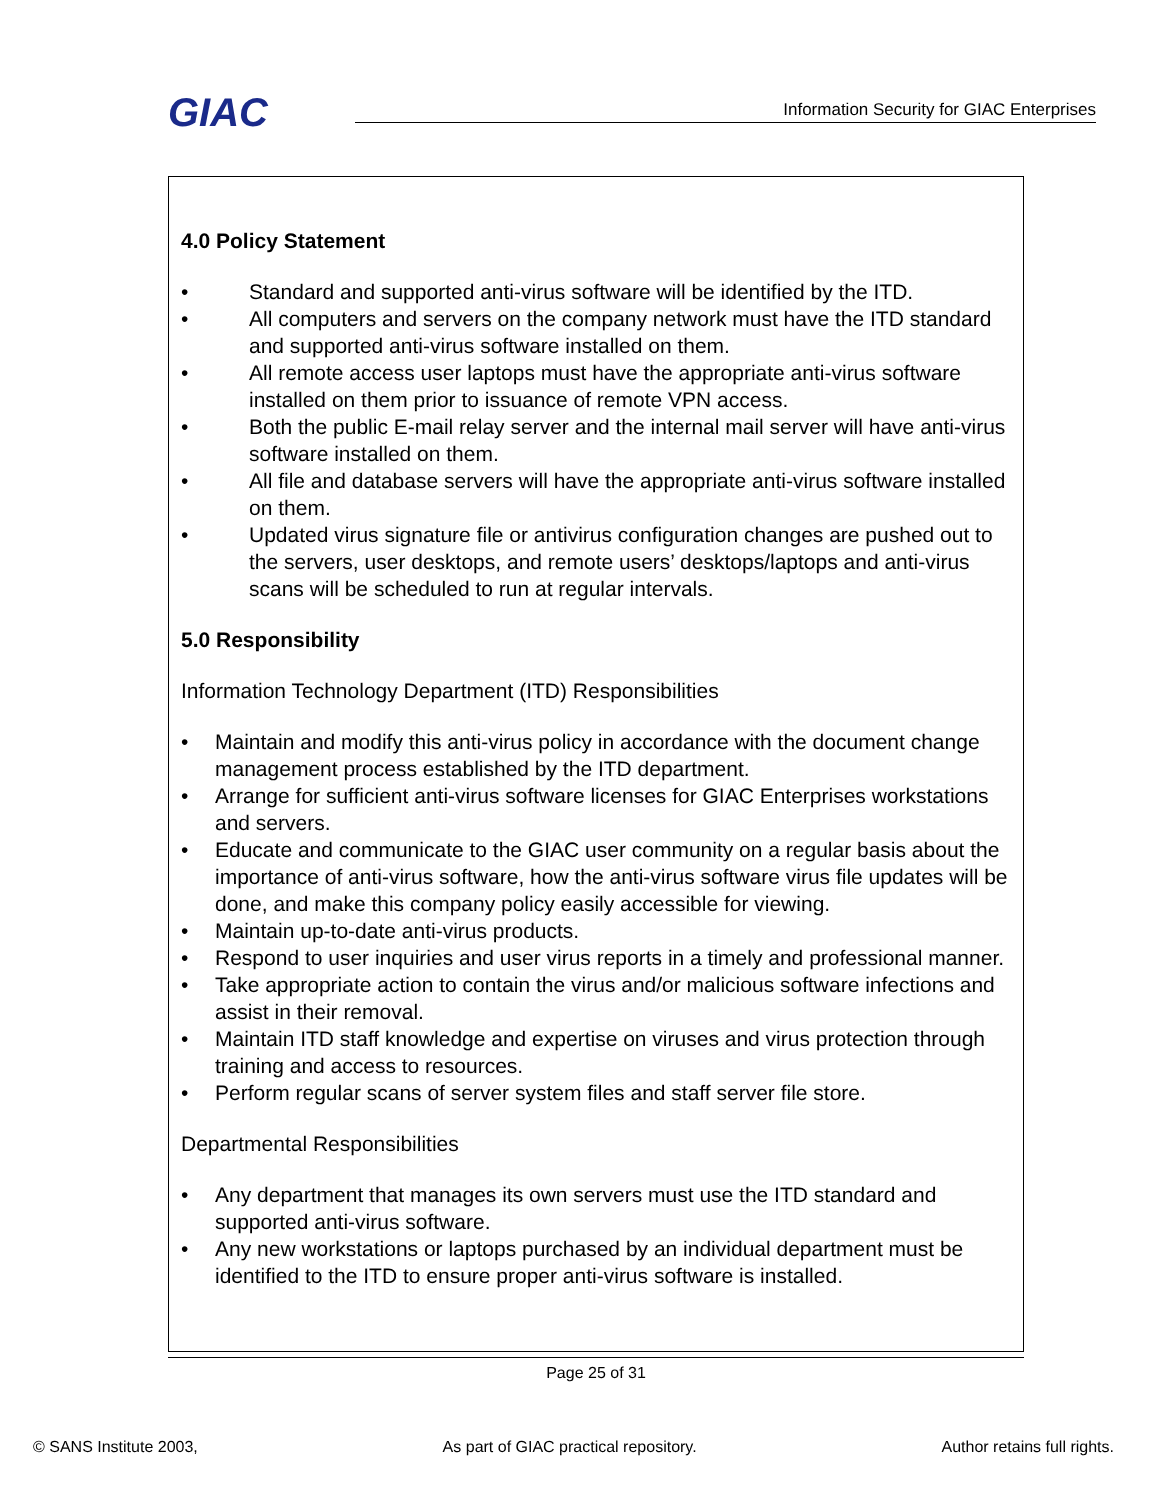GIAC
Information Security for GIAC Enterprises
4.0 Policy Statement
• Standard and supported anti-virus software will be identified by the ITD.
• All computers and servers on the company network must have the ITD standard and supported anti-virus software installed on them.
• All remote access user laptops must have the appropriate anti-virus software installed on them prior to issuance of remote VPN access.
• Both the public E-mail relay server and the internal mail server will have anti-virus software installed on them.
• All file and database servers will have the appropriate anti-virus software installed on them.
• Updated virus signature file or antivirus configuration changes are pushed out to the servers, user desktops, and remote users’ desktops/laptops and anti-virus scans will be scheduled to run at regular intervals.
5.0 Responsibility
Information Technology Department (ITD) Responsibilities
• Maintain and modify this anti-virus policy in accordance with the document change management process established by the ITD department.
• Arrange for sufficient anti-virus software licenses for GIAC Enterprises workstations and servers.
• Educate and communicate to the GIAC user community on a regular basis about the importance of anti-virus software, how the anti-virus software virus file updates will be done, and make this company policy easily accessible for viewing.
• Maintain up-to-date anti-virus products.
• Respond to user inquiries and user virus reports in a timely and professional manner.
• Take appropriate action to contain the virus and/or malicious software infections and assist in their removal.
• Maintain ITD staff knowledge and expertise on viruses and virus protection through training and access to resources.
• Perform regular scans of server system files and staff server file store.
Departmental Responsibilities
• Any department that manages its own servers must use the ITD standard and supported anti-virus software.
• Any new workstations or laptops purchased by an individual department must be identified to the ITD to ensure proper anti-virus software is installed.
Page 25 of 31
© SANS Institute 2003, As part of GIAC practical repository. Author retains full rights.